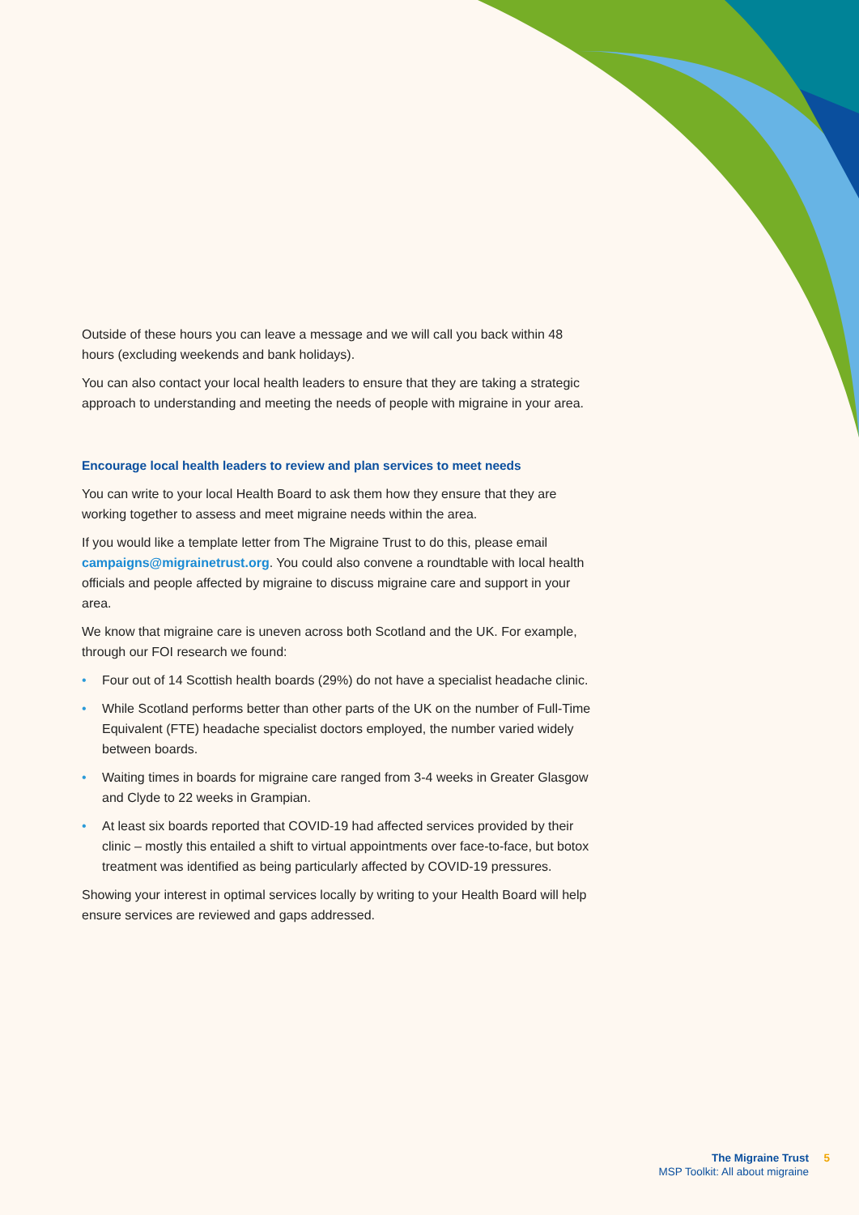Outside of these hours you can leave a message and we will call you back within 48 hours (excluding weekends and bank holidays).
You can also contact your local health leaders to ensure that they are taking a strategic approach to understanding and meeting the needs of people with migraine in your area.
Encourage local health leaders to review and plan services to meet needs
You can write to your local Health Board to ask them how they ensure that they are working together to assess and meet migraine needs within the area.
If you would like a template letter from The Migraine Trust to do this, please email campaigns@migrainetrust.org. You could also convene a roundtable with local health officials and people affected by migraine to discuss migraine care and support in your area.
We know that migraine care is uneven across both Scotland and the UK. For example, through our FOI research we found:
• Four out of 14 Scottish health boards (29%) do not have a specialist headache clinic.
• While Scotland performs better than other parts of the UK on the number of Full-Time Equivalent (FTE) headache specialist doctors employed, the number varied widely between boards.
• Waiting times in boards for migraine care ranged from 3-4 weeks in Greater Glasgow and Clyde to 22 weeks in Grampian.
• At least six boards reported that COVID-19 had affected services provided by their clinic – mostly this entailed a shift to virtual appointments over face-to-face, but botox treatment was identified as being particularly affected by COVID-19 pressures.
Showing your interest in optimal services locally by writing to your Health Board will help ensure services are reviewed and gaps addressed.
The Migraine Trust
MSP Toolkit: All about migraine
5